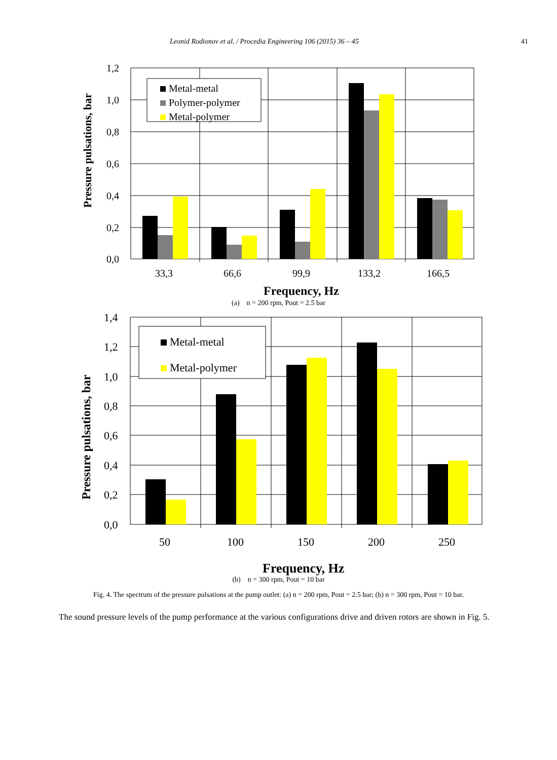Leonid Rodionov et al. / Procedia Engineering 106 (2015) 36 – 45 41
Pressure pulsations, bar
1,2
1,0
0,8
0,6
0,4
0,2
0,0
33,3
66,6
99,9
133,2
166,5
Metal-metal
Polymer-polymer
Metal-polymer
Frequency, Hz
(a) n = 200 rpm, Pout = 2.5 bar
Pressure pulsations, bar
1,4
1,2
1,0
0,8
0,6
0,4
0,2
0,0
50
100
150
200
250
Metal-metal
Metal-polymer
Frequency, Hz
(b) n = 300 rpm, Pout = 10 bar
Fig. 4. The spectrum of the pressure pulsations at the pump outlet: (a) n = 200 rpm, Pout = 2.5 bar; (b) n = 300 rpm, Pout = 10 bar.
The sound pressure levels of the pump performance at the various configurations drive and driven rotors are shown in Fig. 5.